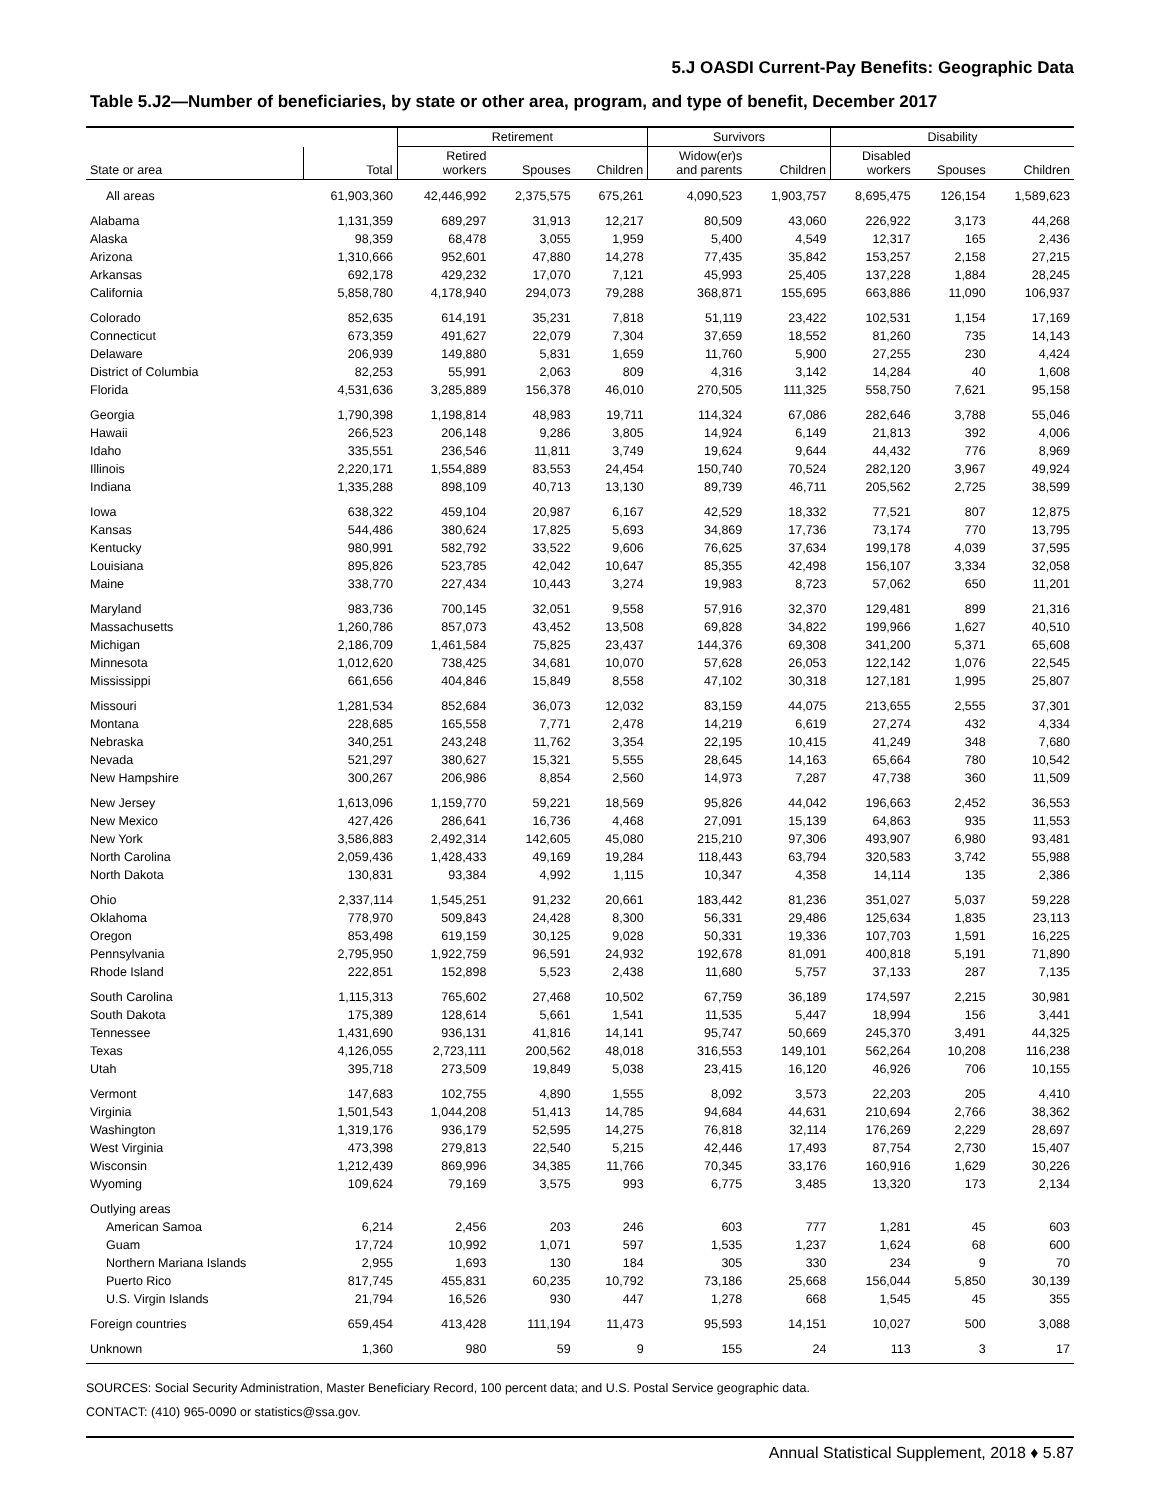5.J OASDI Current-Pay Benefits: Geographic Data
Table 5.J2—Number of beneficiaries, by state or other area, program, and type of benefit, December 2017
| | | Retirement | | | Survivors | | Disability | | |
| --- | --- | --- | --- | --- | --- | --- | --- | --- | --- |
| State or area | Total | Retired workers | Spouses | Children | Widow(er)s and parents | Children | Disabled workers | Spouses | Children |
| All areas | 61,903,360 | 42,446,992 | 2,375,575 | 675,261 | 4,090,523 | 1,903,757 | 8,695,475 | 126,154 | 1,589,623 |
| Alabama | 1,131,359 | 689,297 | 31,913 | 12,217 | 80,509 | 43,060 | 226,922 | 3,173 | 44,268 |
| Alaska | 98,359 | 68,478 | 3,055 | 1,959 | 5,400 | 4,549 | 12,317 | 165 | 2,436 |
| Arizona | 1,310,666 | 952,601 | 47,880 | 14,278 | 77,435 | 35,842 | 153,257 | 2,158 | 27,215 |
| Arkansas | 692,178 | 429,232 | 17,070 | 7,121 | 45,993 | 25,405 | 137,228 | 1,884 | 28,245 |
| California | 5,858,780 | 4,178,940 | 294,073 | 79,288 | 368,871 | 155,695 | 663,886 | 11,090 | 106,937 |
| Colorado | 852,635 | 614,191 | 35,231 | 7,818 | 51,119 | 23,422 | 102,531 | 1,154 | 17,169 |
| Connecticut | 673,359 | 491,627 | 22,079 | 7,304 | 37,659 | 18,552 | 81,260 | 735 | 14,143 |
| Delaware | 206,939 | 149,880 | 5,831 | 1,659 | 11,760 | 5,900 | 27,255 | 230 | 4,424 |
| District of Columbia | 82,253 | 55,991 | 2,063 | 809 | 4,316 | 3,142 | 14,284 | 40 | 1,608 |
| Florida | 4,531,636 | 3,285,889 | 156,378 | 46,010 | 270,505 | 111,325 | 558,750 | 7,621 | 95,158 |
| Georgia | 1,790,398 | 1,198,814 | 48,983 | 19,711 | 114,324 | 67,086 | 282,646 | 3,788 | 55,046 |
| Hawaii | 266,523 | 206,148 | 9,286 | 3,805 | 14,924 | 6,149 | 21,813 | 392 | 4,006 |
| Idaho | 335,551 | 236,546 | 11,811 | 3,749 | 19,624 | 9,644 | 44,432 | 776 | 8,969 |
| Illinois | 2,220,171 | 1,554,889 | 83,553 | 24,454 | 150,740 | 70,524 | 282,120 | 3,967 | 49,924 |
| Indiana | 1,335,288 | 898,109 | 40,713 | 13,130 | 89,739 | 46,711 | 205,562 | 2,725 | 38,599 |
| Iowa | 638,322 | 459,104 | 20,987 | 6,167 | 42,529 | 18,332 | 77,521 | 807 | 12,875 |
| Kansas | 544,486 | 380,624 | 17,825 | 5,693 | 34,869 | 17,736 | 73,174 | 770 | 13,795 |
| Kentucky | 980,991 | 582,792 | 33,522 | 9,606 | 76,625 | 37,634 | 199,178 | 4,039 | 37,595 |
| Louisiana | 895,826 | 523,785 | 42,042 | 10,647 | 85,355 | 42,498 | 156,107 | 3,334 | 32,058 |
| Maine | 338,770 | 227,434 | 10,443 | 3,274 | 19,983 | 8,723 | 57,062 | 650 | 11,201 |
| Maryland | 983,736 | 700,145 | 32,051 | 9,558 | 57,916 | 32,370 | 129,481 | 899 | 21,316 |
| Massachusetts | 1,260,786 | 857,073 | 43,452 | 13,508 | 69,828 | 34,822 | 199,966 | 1,627 | 40,510 |
| Michigan | 2,186,709 | 1,461,584 | 75,825 | 23,437 | 144,376 | 69,308 | 341,200 | 5,371 | 65,608 |
| Minnesota | 1,012,620 | 738,425 | 34,681 | 10,070 | 57,628 | 26,053 | 122,142 | 1,076 | 22,545 |
| Mississippi | 661,656 | 404,846 | 15,849 | 8,558 | 47,102 | 30,318 | 127,181 | 1,995 | 25,807 |
| Missouri | 1,281,534 | 852,684 | 36,073 | 12,032 | 83,159 | 44,075 | 213,655 | 2,555 | 37,301 |
| Montana | 228,685 | 165,558 | 7,771 | 2,478 | 14,219 | 6,619 | 27,274 | 432 | 4,334 |
| Nebraska | 340,251 | 243,248 | 11,762 | 3,354 | 22,195 | 10,415 | 41,249 | 348 | 7,680 |
| Nevada | 521,297 | 380,627 | 15,321 | 5,555 | 28,645 | 14,163 | 65,664 | 780 | 10,542 |
| New Hampshire | 300,267 | 206,986 | 8,854 | 2,560 | 14,973 | 7,287 | 47,738 | 360 | 11,509 |
| New Jersey | 1,613,096 | 1,159,770 | 59,221 | 18,569 | 95,826 | 44,042 | 196,663 | 2,452 | 36,553 |
| New Mexico | 427,426 | 286,641 | 16,736 | 4,468 | 27,091 | 15,139 | 64,863 | 935 | 11,553 |
| New York | 3,586,883 | 2,492,314 | 142,605 | 45,080 | 215,210 | 97,306 | 493,907 | 6,980 | 93,481 |
| North Carolina | 2,059,436 | 1,428,433 | 49,169 | 19,284 | 118,443 | 63,794 | 320,583 | 3,742 | 55,988 |
| North Dakota | 130,831 | 93,384 | 4,992 | 1,115 | 10,347 | 4,358 | 14,114 | 135 | 2,386 |
| Ohio | 2,337,114 | 1,545,251 | 91,232 | 20,661 | 183,442 | 81,236 | 351,027 | 5,037 | 59,228 |
| Oklahoma | 778,970 | 509,843 | 24,428 | 8,300 | 56,331 | 29,486 | 125,634 | 1,835 | 23,113 |
| Oregon | 853,498 | 619,159 | 30,125 | 9,028 | 50,331 | 19,336 | 107,703 | 1,591 | 16,225 |
| Pennsylvania | 2,795,950 | 1,922,759 | 96,591 | 24,932 | 192,678 | 81,091 | 400,818 | 5,191 | 71,890 |
| Rhode Island | 222,851 | 152,898 | 5,523 | 2,438 | 11,680 | 5,757 | 37,133 | 287 | 7,135 |
| South Carolina | 1,115,313 | 765,602 | 27,468 | 10,502 | 67,759 | 36,189 | 174,597 | 2,215 | 30,981 |
| South Dakota | 175,389 | 128,614 | 5,661 | 1,541 | 11,535 | 5,447 | 18,994 | 156 | 3,441 |
| Tennessee | 1,431,690 | 936,131 | 41,816 | 14,141 | 95,747 | 50,669 | 245,370 | 3,491 | 44,325 |
| Texas | 4,126,055 | 2,723,111 | 200,562 | 48,018 | 316,553 | 149,101 | 562,264 | 10,208 | 116,238 |
| Utah | 395,718 | 273,509 | 19,849 | 5,038 | 23,415 | 16,120 | 46,926 | 706 | 10,155 |
| Vermont | 147,683 | 102,755 | 4,890 | 1,555 | 8,092 | 3,573 | 22,203 | 205 | 4,410 |
| Virginia | 1,501,543 | 1,044,208 | 51,413 | 14,785 | 94,684 | 44,631 | 210,694 | 2,766 | 38,362 |
| Washington | 1,319,176 | 936,179 | 52,595 | 14,275 | 76,818 | 32,114 | 176,269 | 2,229 | 28,697 |
| West Virginia | 473,398 | 279,813 | 22,540 | 5,215 | 42,446 | 17,493 | 87,754 | 2,730 | 15,407 |
| Wisconsin | 1,212,439 | 869,996 | 34,385 | 11,766 | 70,345 | 33,176 | 160,916 | 1,629 | 30,226 |
| Wyoming | 109,624 | 79,169 | 3,575 | 993 | 6,775 | 3,485 | 13,320 | 173 | 2,134 |
| Outlying areas | | | | | | | | | |
| American Samoa | 6,214 | 2,456 | 203 | 246 | 603 | 777 | 1,281 | 45 | 603 |
| Guam | 17,724 | 10,992 | 1,071 | 597 | 1,535 | 1,237 | 1,624 | 68 | 600 |
| Northern Mariana Islands | 2,955 | 1,693 | 130 | 184 | 305 | 330 | 234 | 9 | 70 |
| Puerto Rico | 817,745 | 455,831 | 60,235 | 10,792 | 73,186 | 25,668 | 156,044 | 5,850 | 30,139 |
| U.S. Virgin Islands | 21,794 | 16,526 | 930 | 447 | 1,278 | 668 | 1,545 | 45 | 355 |
| Foreign countries | 659,454 | 413,428 | 111,194 | 11,473 | 95,593 | 14,151 | 10,027 | 500 | 3,088 |
| Unknown | 1,360 | 980 | 59 | 9 | 155 | 24 | 113 | 3 | 17 |
SOURCES: Social Security Administration, Master Beneficiary Record, 100 percent data; and U.S. Postal Service geographic data.
CONTACT: (410) 965-0090 or statistics@ssa.gov.
Annual Statistical Supplement, 2018 ♦ 5.87